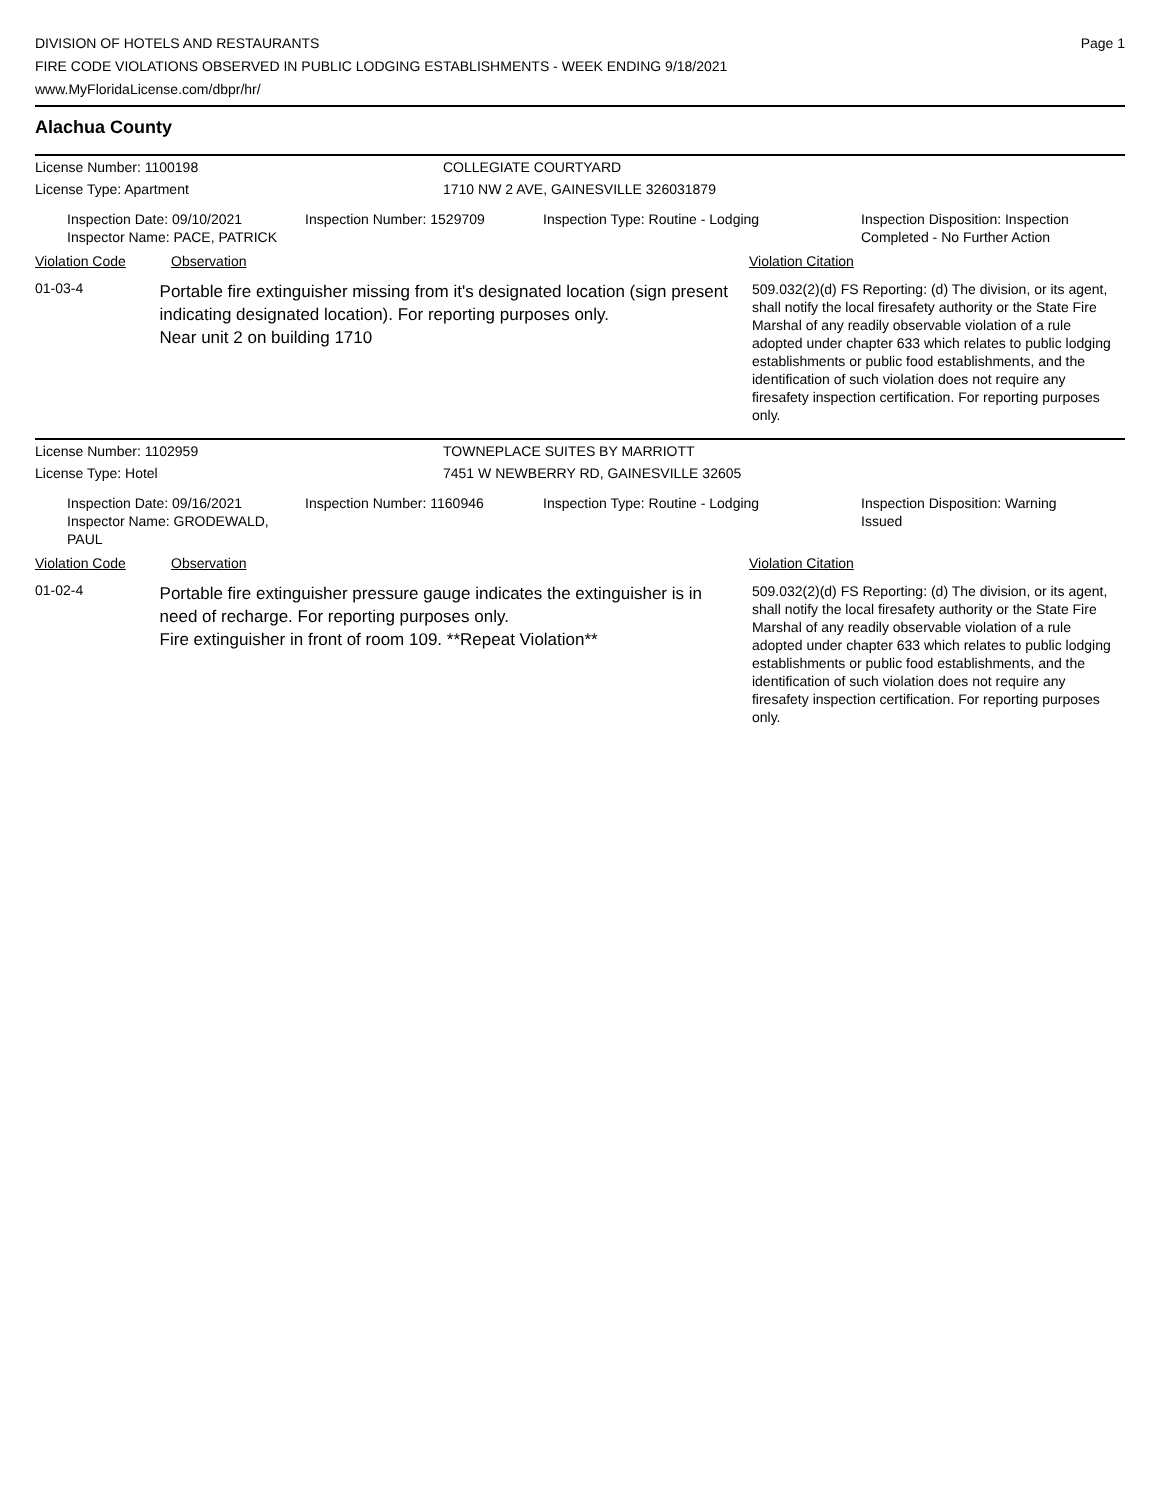DIVISION OF HOTELS AND RESTAURANTS
FIRE CODE VIOLATIONS OBSERVED IN PUBLIC LODGING ESTABLISHMENTS - WEEK ENDING 9/18/2021
www.MyFloridaLicense.com/dbpr/hr/
Page 1
Alachua County
License Number: 1100198 COLLEGIATE COURTYARD
License Type: Apartment 1710 NW 2 AVE, GAINESVILLE 326031879
Inspection Date: 09/10/2021
Inspector Name: PACE, PATRICK
Inspection Number: 1529709 Inspection Type: Routine - Lodging Inspection Disposition: Inspection
Completed - No Further Action
Violation Code Observation Violation Citation
01-03-4
Portable fire extinguisher missing from it's designated location (sign present indicating designated location). For reporting purposes only.
Near unit 2 on building 1710
509.032(2)(d) FS Reporting: (d) The division, or its agent, shall notify the local firesafety authority or the State Fire Marshal of any readily observable violation of a rule adopted under chapter 633 which relates to public lodging establishments or public food establishments, and the identification of such violation does not require any firesafety inspection certification. For reporting purposes only.
License Number: 1102959 TOWNEPLACE SUITES BY MARRIOTT
License Type: Hotel 7451 W NEWBERRY RD, GAINESVILLE 32605
Inspection Date: 09/16/2021
Inspector Name: GRODEWALD, PAUL
Inspection Number: 1160946 Inspection Type: Routine - Lodging Inspection Disposition: Warning
Issued
Violation Code Observation Violation Citation
01-02-4
Portable fire extinguisher pressure gauge indicates the extinguisher is in need of recharge. For reporting purposes only.
Fire extinguisher in front of room 109. **Repeat Violation**
509.032(2)(d) FS Reporting: (d) The division, or its agent, shall notify the local firesafety authority or the State Fire Marshal of any readily observable violation of a rule adopted under chapter 633 which relates to public lodging establishments or public food establishments, and the identification of such violation does not require any firesafety inspection certification. For reporting purposes only.